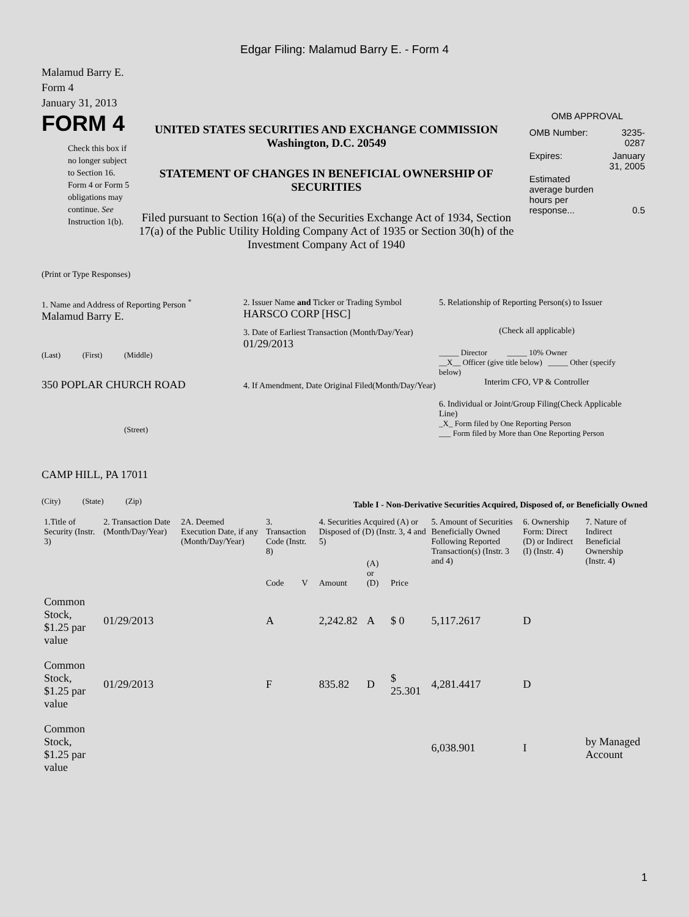Edgar Filing: Malamud Barry E. - Form 4
Malamud Barry E.
Form 4
January 31, 2013
FORM 4
Check this box if no longer subject to Section 16. Form 4 or Form 5 obligations may continue. See Instruction 1(b).
UNITED STATES SECURITIES AND EXCHANGE COMMISSION
Washington, D.C. 20549
STATEMENT OF CHANGES IN BENEFICIAL OWNERSHIP OF SECURITIES
Filed pursuant to Section 16(a) of the Securities Exchange Act of 1934, Section 17(a) of the Public Utility Holding Company Act of 1935 or Section 30(h) of the Investment Company Act of 1940
OMB APPROVAL
| OMB Number: | 3235-0287 |
| Expires: | January 31, 2005 |
| Estimated average burden hours per response... | 0.5 |
(Print or Type Responses)
1. Name and Address of Reporting Person <sup>*</sup>
Malamud Barry E.
(Last) (First) (Middle)
350 POPLAR CHURCH ROAD
(Street)
CAMP HILL, PA 17011
(City) (State) (Zip)
2. Issuer Name and Ticker or Trading Symbol
HARSCO CORP [HSC]
3. Date of Earliest Transaction (Month/Day/Year)
01/29/2013
4. If Amendment, Date Original Filed(Month/Day/Year)
5. Relationship of Reporting Person(s) to Issuer
(Check all applicable)
_____ Director _____ 10% Owner
__X__ Officer (give title below) _____ Other (specify below)
Interim CFO, VP & Controller
6. Individual or Joint/Group Filing(Check Applicable Line)
_X_ Form filed by One Reporting Person
___ Form filed by More than One Reporting Person
Table I - Non-Derivative Securities Acquired, Disposed of, or Beneficially Owned
| 1.Title of Security (Instr. 3) | 2. Transaction Date (Month/Day/Year) | 2A. Deemed Execution Date, if any (Month/Day/Year) | 3. Transaction Code (Instr. 8) | | 4. Securities Acquired (A) or Disposed of (D) (Instr. 3, 4 and 5) | | | 5. Amount of Securities Beneficially Owned Following Reported Transaction(s) (Instr. 3 and 4) | 6. Ownership Form: Direct (D) or Indirect (I) (Instr. 4) | 7. Nature of Indirect Beneficial Ownership (Instr. 4) |
| --- | --- | --- | --- | --- | --- | --- | --- | --- | --- | --- |
| | | | Code | V | Amount | (A) or (D) | Price | | | |
| Common Stock, $1.25 par value | 01/29/2013 | | A | | 2,242.82 | A | $ 0 | 5,117.2617 | D | |
| Common Stock, $1.25 par value | 01/29/2013 | | F | | 835.82 | D | $ 25.301 | 4,281.4417 | D | |
| Common Stock, $1.25 par value | | | | | | | | 6,038.901 | I | by Managed Account |
1